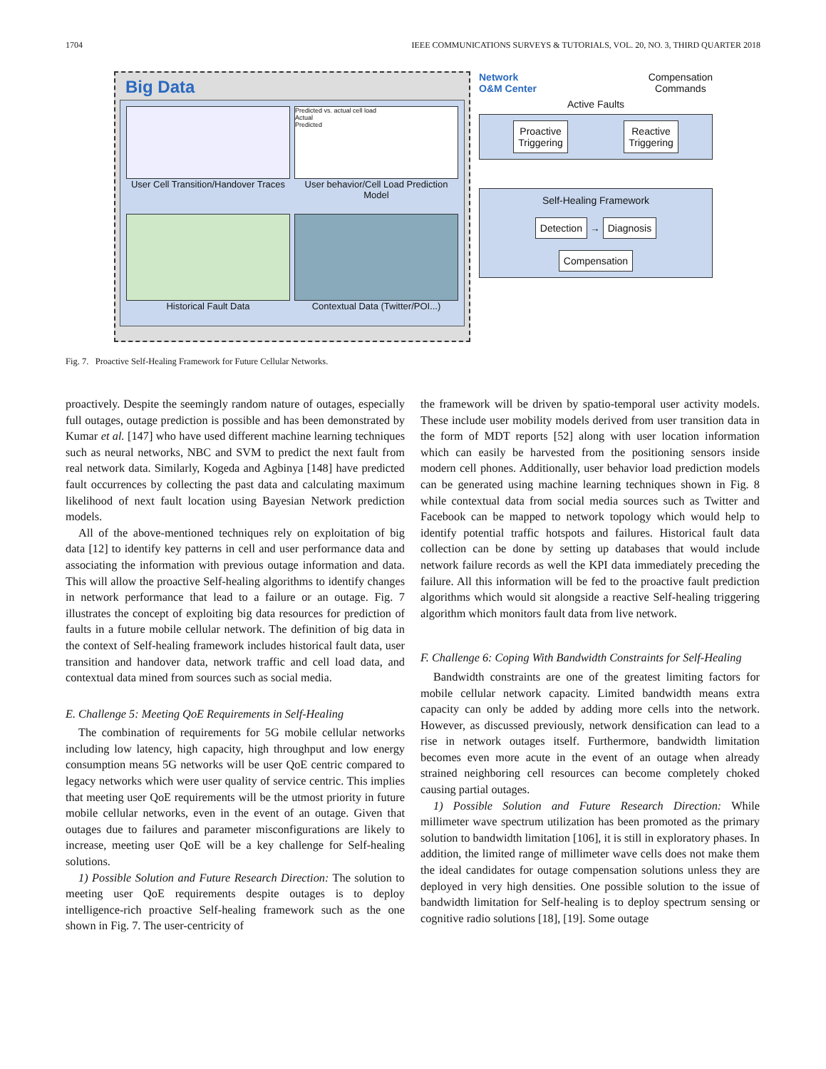1704 IEEE COMMUNICATIONS SURVEYS & TUTORIALS, VOL. 20, NO. 3, THIRD QUARTER 2018
Big Data
User Cell Transition/Handover Traces
Predicted vs. actual cell load
Actual
Predicted
User behavior/Cell Load Prediction Model
Historical Fault Data
Contextual Data (Twitter/POI...)
Network
O&M Center Compensation
Commands
Active Faults
Proactive
Triggering
Reactive
Triggering
Self-Healing Framework
Detection
→
Diagnosis
Compensation
Fig. 7. Proactive Self-Healing Framework for Future Cellular Networks.
proactively. Despite the seemingly random nature of outages, especially full outages, outage prediction is possible and has been demonstrated by Kumar et al. [147] who have used different machine learning techniques such as neural networks, NBC and SVM to predict the next fault from real network data. Similarly, Kogeda and Agbinya [148] have predicted fault occurrences by collecting the past data and calculating maximum likelihood of next fault location using Bayesian Network prediction models.
All of the above-mentioned techniques rely on exploitation of big data [12] to identify key patterns in cell and user performance data and associating the information with previous outage information and data. This will allow the proactive Self-healing algorithms to identify changes in network performance that lead to a failure or an outage. Fig. 7 illustrates the concept of exploiting big data resources for prediction of faults in a future mobile cellular network. The definition of big data in the context of Self-healing framework includes historical fault data, user transition and handover data, network traffic and cell load data, and contextual data mined from sources such as social media.
E. Challenge 5: Meeting QoE Requirements in Self-Healing
The combination of requirements for 5G mobile cellular networks including low latency, high capacity, high throughput and low energy consumption means 5G networks will be user QoE centric compared to legacy networks which were user quality of service centric. This implies that meeting user QoE requirements will be the utmost priority in future mobile cellular networks, even in the event of an outage. Given that outages due to failures and parameter misconfigurations are likely to increase, meeting user QoE will be a key challenge for Self-healing solutions.
1) Possible Solution and Future Research Direction: The solution to meeting user QoE requirements despite outages is to deploy intelligence-rich proactive Self-healing framework such as the one shown in Fig. 7. The user-centricity of
the framework will be driven by spatio-temporal user activity models. These include user mobility models derived from user transition data in the form of MDT reports [52] along with user location information which can easily be harvested from the positioning sensors inside modern cell phones. Additionally, user behavior load prediction models can be generated using machine learning techniques shown in Fig. 8 while contextual data from social media sources such as Twitter and Facebook can be mapped to network topology which would help to identify potential traffic hotspots and failures. Historical fault data collection can be done by setting up databases that would include network failure records as well the KPI data immediately preceding the failure. All this information will be fed to the proactive fault prediction algorithms which would sit alongside a reactive Self-healing triggering algorithm which monitors fault data from live network.
F. Challenge 6: Coping With Bandwidth Constraints for Self-Healing
Bandwidth constraints are one of the greatest limiting factors for mobile cellular network capacity. Limited bandwidth means extra capacity can only be added by adding more cells into the network. However, as discussed previously, network densification can lead to a rise in network outages itself. Furthermore, bandwidth limitation becomes even more acute in the event of an outage when already strained neighboring cell resources can become completely choked causing partial outages.
1) Possible Solution and Future Research Direction: While millimeter wave spectrum utilization has been promoted as the primary solution to bandwidth limitation [106], it is still in exploratory phases. In addition, the limited range of millimeter wave cells does not make them the ideal candidates for outage compensation solutions unless they are deployed in very high densities. One possible solution to the issue of bandwidth limitation for Self-healing is to deploy spectrum sensing or cognitive radio solutions [18], [19]. Some outage